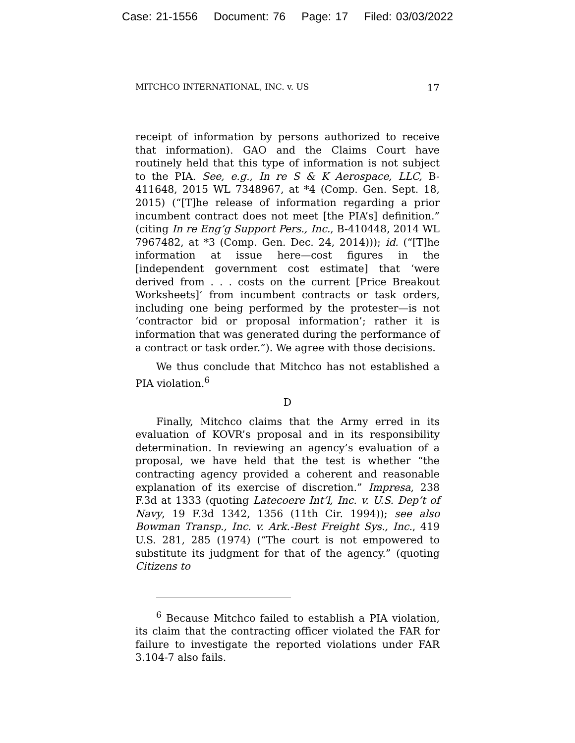Case: 21-1556 Document: 76 Page: 17 Filed: 03/03/2022
MITCHCO INTERNATIONAL, INC. v. US 17
receipt of information by persons authorized to receive that information). GAO and the Claims Court have routinely held that this type of information is not subject to the PIA. See, e.g., In re S & K Aerospace, LLC, B-411648, 2015 WL 7348967, at *4 (Comp. Gen. Sept. 18, 2015) (“[T]he release of information regarding a prior incumbent contract does not meet [the PIA’s] definition.” (citing In re Eng’g Support Pers., Inc., B-410448, 2014 WL 7967482, at *3 (Comp. Gen. Dec. 24, 2014))); id. (“[T]he information at issue here—cost figures in the [independent government cost estimate] that ‘were derived from . . . costs on the current [Price Breakout Worksheets]’ from incumbent contracts or task orders, including one being performed by the protester—is not ‘contractor bid or proposal information’; rather it is information that was generated during the performance of a contract or task order.”). We agree with those decisions.
We thus conclude that Mitchco has not established a PIA violation.<sup>6</sup>
D
Finally, Mitchco claims that the Army erred in its evaluation of KOVR’s proposal and in its responsibility determination. In reviewing an agency’s evaluation of a proposal, we have held that the test is whether “the contracting agency provided a coherent and reasonable explanation of its exercise of discretion.” Impresa, 238 F.3d at 1333 (quoting Latecoere Int’l, Inc. v. U.S. Dep’t of Navy, 19 F.3d 1342, 1356 (11th Cir. 1994)); see also Bowman Transp., Inc. v. Ark.-Best Freight Sys., Inc., 419 U.S. 281, 285 (1974) (“The court is not empowered to substitute its judgment for that of the agency.” (quoting Citizens to
<sup>6</sup> Because Mitchco failed to establish a PIA violation, its claim that the contracting officer violated the FAR for failure to investigate the reported violations under FAR 3.104-7 also fails.